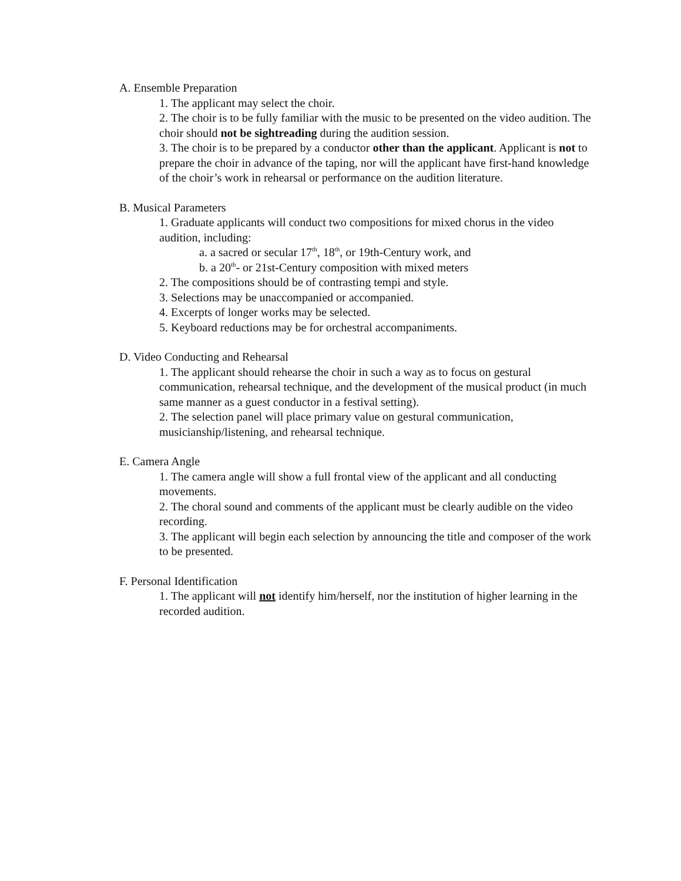A. Ensemble Preparation
1. The applicant may select the choir.
2. The choir is to be fully familiar with the music to be presented on the video audition. The choir should not be sightreading during the audition session.
3. The choir is to be prepared by a conductor other than the applicant. Applicant is not to prepare the choir in advance of the taping, nor will the applicant have first-hand knowledge of the choir’s work in rehearsal or performance on the audition literature.
B. Musical Parameters
1. Graduate applicants will conduct two compositions for mixed chorus in the video audition, including:
a. a sacred or secular 17<sup>th</sup>, 18<sup>th</sup>, or 19th-Century work, and
b. a 20<sup>th</sup>- or 21st-Century composition with mixed meters
2. The compositions should be of contrasting tempi and style.
3. Selections may be unaccompanied or accompanied.
4. Excerpts of longer works may be selected.
5. Keyboard reductions may be for orchestral accompaniments.
D. Video Conducting and Rehearsal
1. The applicant should rehearse the choir in such a way as to focus on gestural communication, rehearsal technique, and the development of the musical product (in much same manner as a guest conductor in a festival setting).
2. The selection panel will place primary value on gestural communication, musicianship/listening, and rehearsal technique.
E. Camera Angle
1. The camera angle will show a full frontal view of the applicant and all conducting movements.
2. The choral sound and comments of the applicant must be clearly audible on the video recording.
3. The applicant will begin each selection by announcing the title and composer of the work to be presented.
F. Personal Identification
1. The applicant will not identify him/herself, nor the institution of higher learning in the recorded audition.